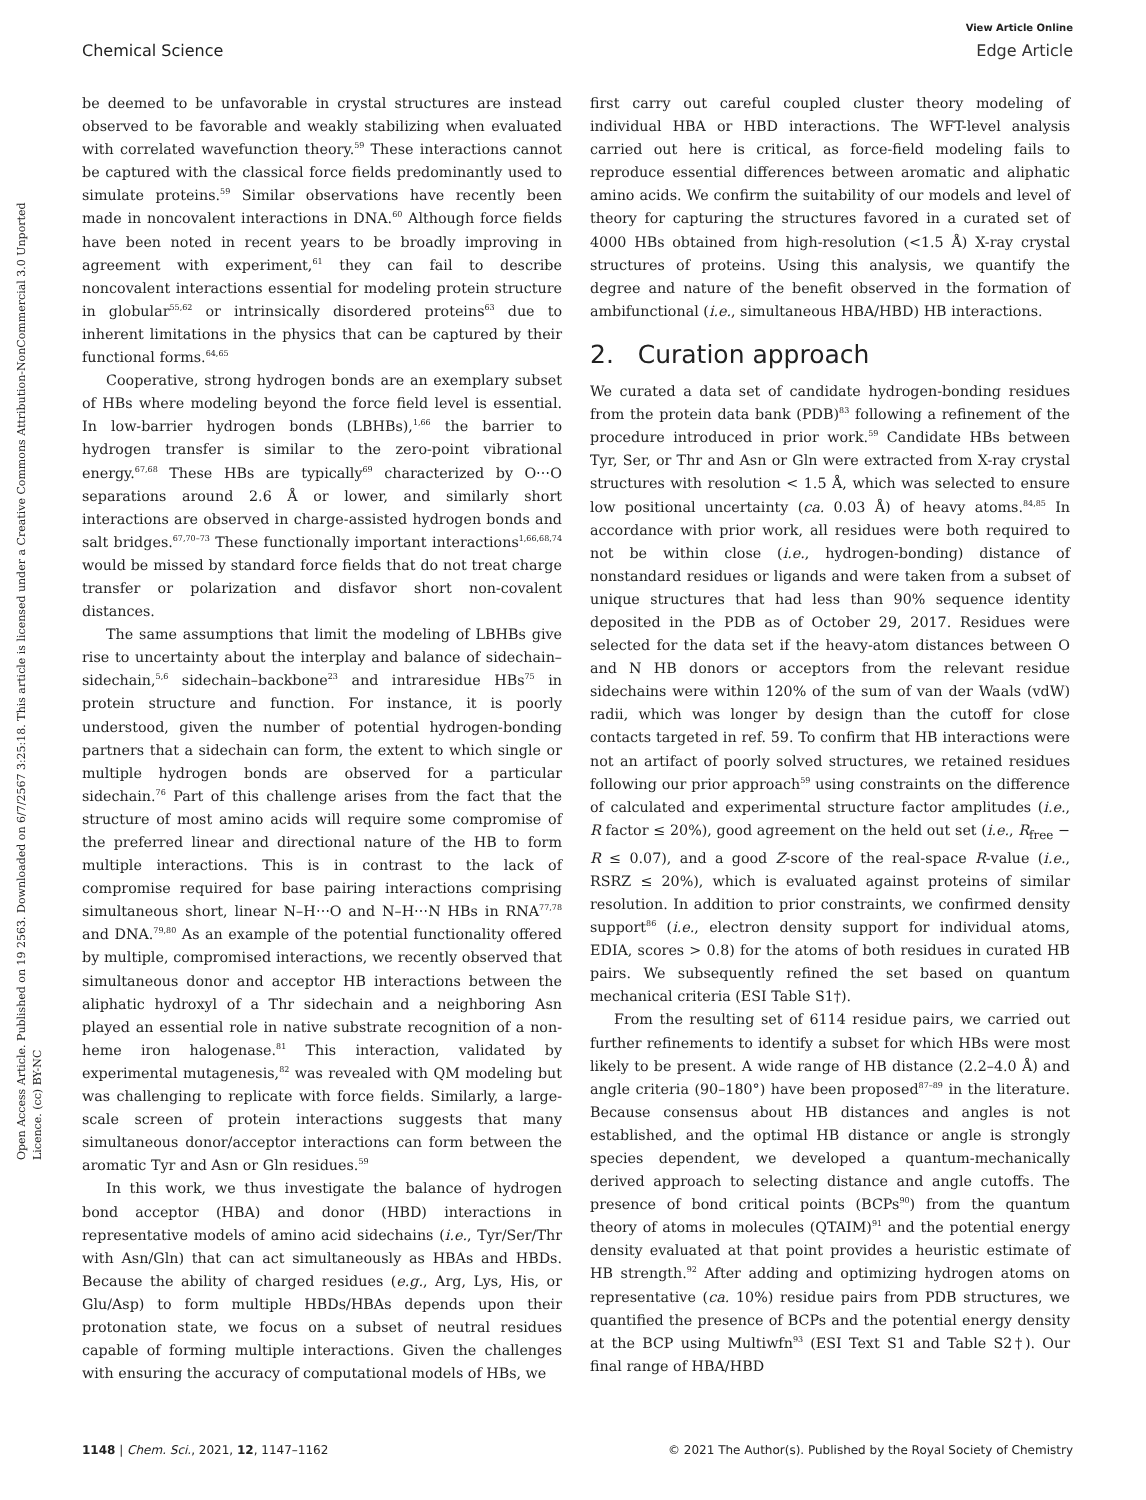Open Access Article. Published on 19 2563. Downloaded on 6/7/2567 3:25:18. This article is licensed under a Creative Commons Attribution-NonCommercial 3.0 Unported Licence. (cc) BY-NC
View Article Online
Chemical Science Edge Article
be deemed to be unfavorable in crystal structures are instead observed to be favorable and weakly stabilizing when evaluated with correlated wavefunction theory.<sup>59</sup> These interactions cannot be captured with the classical force fields predominantly used to simulate proteins.<sup>59</sup> Similar observations have recently been made in noncovalent interactions in DNA.<sup>60</sup> Although force fields have been noted in recent years to be broadly improving in agreement with experiment,<sup>61</sup> they can fail to describe noncovalent interactions essential for modeling protein structure in globular<sup>55,62</sup> or intrinsically disordered proteins<sup>63</sup> due to inherent limitations in the physics that can be captured by their functional forms.<sup>64,65</sup>
Cooperative, strong hydrogen bonds are an exemplary subset of HBs where modeling beyond the force field level is essential. In low-barrier hydrogen bonds (LBHBs),<sup>1,66</sup> the barrier to hydrogen transfer is similar to the zero-point vibrational energy.<sup>67,68</sup> These HBs are typically<sup>69</sup> characterized by O⋯O separations around 2.6 Å or lower, and similarly short interactions are observed in charge-assisted hydrogen bonds and salt bridges.<sup>67,70–73</sup> These functionally important interactions<sup>1,66,68,74</sup> would be missed by standard force fields that do not treat charge transfer or polarization and disfavor short non-covalent distances.
The same assumptions that limit the modeling of LBHBs give rise to uncertainty about the interplay and balance of sidechain–sidechain,<sup>5,6</sup> sidechain–backbone<sup>23</sup> and intraresidue HBs<sup>75</sup> in protein structure and function. For instance, it is poorly understood, given the number of potential hydrogen-bonding partners that a sidechain can form, the extent to which single or multiple hydrogen bonds are observed for a particular sidechain.<sup>76</sup> Part of this challenge arises from the fact that the structure of most amino acids will require some compromise of the preferred linear and directional nature of the HB to form multiple interactions. This is in contrast to the lack of compromise required for base pairing interactions comprising simultaneous short, linear N–H⋯O and N–H⋯N HBs in RNA<sup>77,78</sup> and DNA.<sup>79,80</sup> As an example of the potential functionality offered by multiple, compromised interactions, we recently observed that simultaneous donor and acceptor HB interactions between the aliphatic hydroxyl of a Thr sidechain and a neighboring Asn played an essential role in native substrate recognition of a non-heme iron halogenase.<sup>81</sup> This interaction, validated by experimental mutagenesis,<sup>82</sup> was revealed with QM modeling but was challenging to replicate with force fields. Similarly, a large-scale screen of protein interactions suggests that many simultaneous donor/acceptor interactions can form between the aromatic Tyr and Asn or Gln residues.<sup>59</sup>
In this work, we thus investigate the balance of hydrogen bond acceptor (HBA) and donor (HBD) interactions in representative models of amino acid sidechains (i.e., Tyr/Ser/Thr with Asn/Gln) that can act simultaneously as HBAs and HBDs. Because the ability of charged residues (e.g., Arg, Lys, His, or Glu/Asp) to form multiple HBDs/HBAs depends upon their protonation state, we focus on a subset of neutral residues capable of forming multiple interactions. Given the challenges with ensuring the accuracy of computational models of HBs, we
first carry out careful coupled cluster theory modeling of individual HBA or HBD interactions. The WFT-level analysis carried out here is critical, as force-field modeling fails to reproduce essential differences between aromatic and aliphatic amino acids. We confirm the suitability of our models and level of theory for capturing the structures favored in a curated set of 4000 HBs obtained from high-resolution (<1.5 Å) X-ray crystal structures of proteins. Using this analysis, we quantify the degree and nature of the benefit observed in the formation of ambifunctional (i.e., simultaneous HBA/HBD) HB interactions.
2. Curation approach
We curated a data set of candidate hydrogen-bonding residues from the protein data bank (PDB)<sup>83</sup> following a refinement of the procedure introduced in prior work.<sup>59</sup> Candidate HBs between Tyr, Ser, or Thr and Asn or Gln were extracted from X-ray crystal structures with resolution < 1.5 Å, which was selected to ensure low positional uncertainty (ca. 0.03 Å) of heavy atoms.<sup>84,85</sup> In accordance with prior work, all residues were both required to not be within close (i.e., hydrogen-bonding) distance of nonstandard residues or ligands and were taken from a subset of unique structures that had less than 90% sequence identity deposited in the PDB as of October 29, 2017. Residues were selected for the data set if the heavy-atom distances between O and N HB donors or acceptors from the relevant residue sidechains were within 120% of the sum of van der Waals (vdW) radii, which was longer by design than the cutoff for close contacts targeted in ref. 59. To confirm that HB interactions were not an artifact of poorly solved structures, we retained residues following our prior approach<sup>59</sup> using constraints on the difference of calculated and experimental structure factor amplitudes (i.e., R factor ≤ 20%), good agreement on the held out set (i.e., R<sub>free</sub> − R ≤ 0.07), and a good Z-score of the real-space R-value (i.e., RSRZ ≤ 20%), which is evaluated against proteins of similar resolution. In addition to prior constraints, we confirmed density support<sup>86</sup> (i.e., electron density support for individual atoms, EDIA, scores > 0.8) for the atoms of both residues in curated HB pairs. We subsequently refined the set based on quantum mechanical criteria (ESI Table S1†).
From the resulting set of 6114 residue pairs, we carried out further refinements to identify a subset for which HBs were most likely to be present. A wide range of HB distance (2.2–4.0 Å) and angle criteria (90–180°) have been proposed<sup>87–89</sup> in the literature. Because consensus about HB distances and angles is not established, and the optimal HB distance or angle is strongly species dependent, we developed a quantum-mechanically derived approach to selecting distance and angle cutoffs. The presence of bond critical points (BCPs<sup>90</sup>) from the quantum theory of atoms in molecules (QTAIM)<sup>91</sup> and the potential energy density evaluated at that point provides a heuristic estimate of HB strength.<sup>92</sup> After adding and optimizing hydrogen atoms on representative (ca. 10%) residue pairs from PDB structures, we quantified the presence of BCPs and the potential energy density at the BCP using Multiwfn<sup>93</sup> (ESI Text S1 and Table S2†). Our final range of HBA/HBD
1148 | Chem. Sci., 2021, 12, 1147–1162 © 2021 The Author(s). Published by the Royal Society of Chemistry